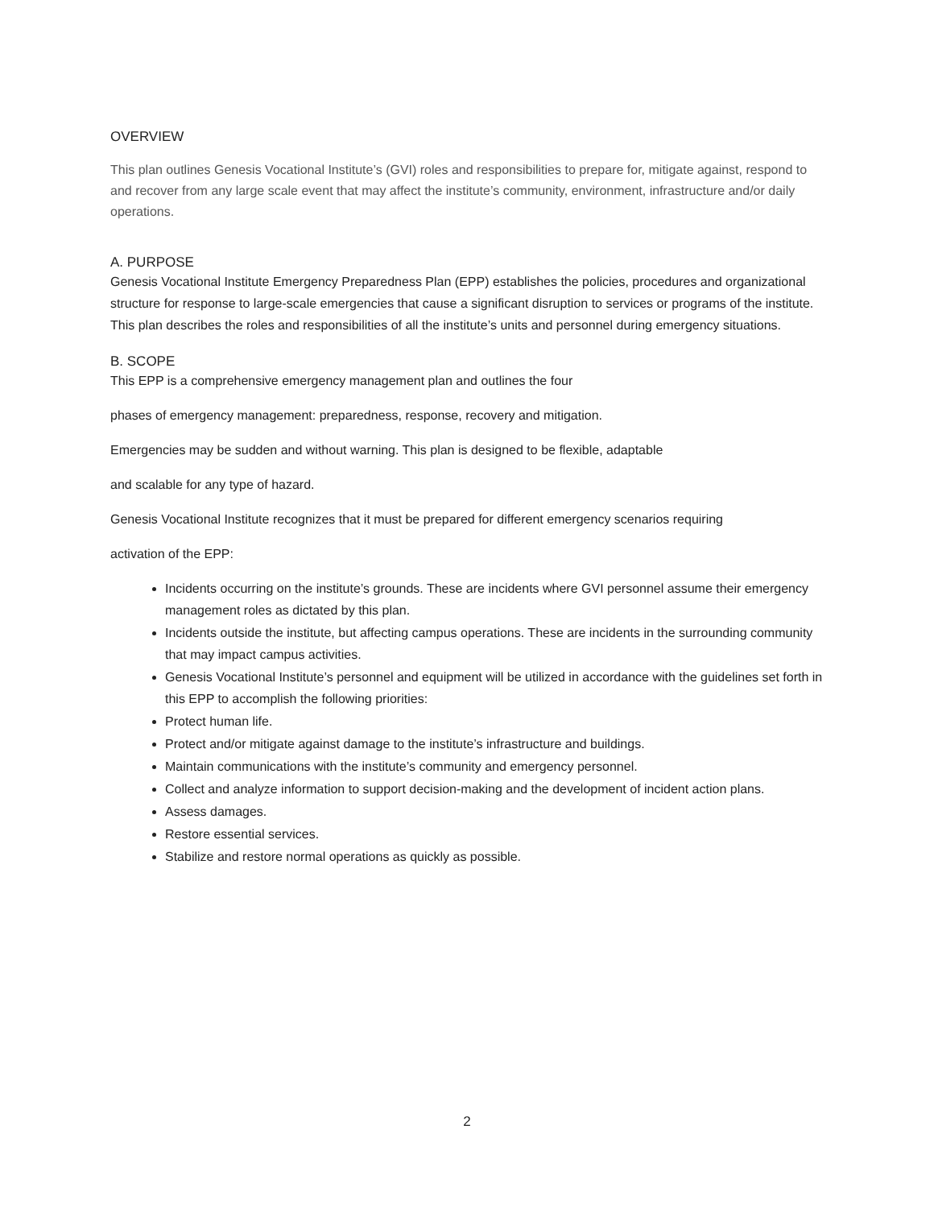OVERVIEW
This plan outlines Genesis Vocational Institute’s (GVI) roles and responsibilities to prepare for, mitigate against, respond to and recover from any large scale event that may affect the institute’s community, environment, infrastructure and/or daily operations.
A. PURPOSE
Genesis Vocational Institute Emergency Preparedness Plan (EPP) establishes the policies, procedures and organizational structure for response to large-scale emergencies that cause a significant disruption to services or programs of the institute. This plan describes the roles and responsibilities of all the institute’s units and personnel during emergency situations.
B. SCOPE
This EPP is a comprehensive emergency management plan and outlines the four
phases of emergency management: preparedness, response, recovery and mitigation.
Emergencies may be sudden and without warning. This plan is designed to be flexible, adaptable
and scalable for any type of hazard.
Genesis Vocational Institute recognizes that it must be prepared for different emergency scenarios requiring
activation of the EPP:
Incidents occurring on the institute’s grounds. These are incidents where GVI personnel assume their emergency management roles as dictated by this plan.
Incidents outside the institute, but affecting campus operations. These are incidents in the surrounding community that may impact campus activities.
Genesis Vocational Institute’s personnel and equipment will be utilized in accordance with the guidelines set forth in this EPP to accomplish the following priorities:
Protect human life.
Protect and/or mitigate against damage to the institute’s infrastructure and buildings.
Maintain communications with the institute’s community and emergency personnel.
Collect and analyze information to support decision-making and the development of incident action plans.
Assess damages.
Restore essential services.
Stabilize and restore normal operations as quickly as possible.
2